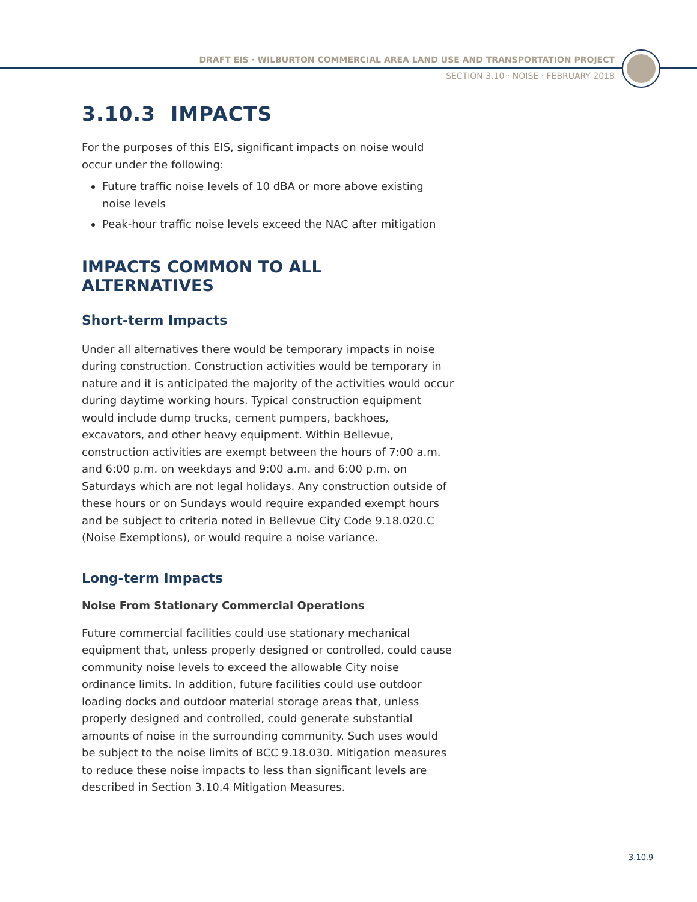DRAFT EIS · WILBURTON COMMERCIAL AREA LAND USE AND TRANSPORTATION PROJECT
SECTION 3.10 · NOISE · FEBRUARY 2018
3.10.3 IMPACTS
For the purposes of this EIS, significant impacts on noise would occur under the following:
Future traffic noise levels of 10 dBA or more above existing noise levels
Peak-hour traffic noise levels exceed the NAC after mitigation
IMPACTS COMMON TO ALL ALTERNATIVES
Short-term Impacts
Under all alternatives there would be temporary impacts in noise during construction. Construction activities would be temporary in nature and it is anticipated the majority of the activities would occur during daytime working hours. Typical construction equipment would include dump trucks, cement pumpers, backhoes, excavators, and other heavy equipment. Within Bellevue, construction activities are exempt between the hours of 7:00 a.m. and 6:00 p.m. on weekdays and 9:00 a.m. and 6:00 p.m. on Saturdays which are not legal holidays. Any construction outside of these hours or on Sundays would require expanded exempt hours and be subject to criteria noted in Bellevue City Code 9.18.020.C (Noise Exemptions), or would require a noise variance.
Long-term Impacts
Noise From Stationary Commercial Operations
Future commercial facilities could use stationary mechanical equipment that, unless properly designed or controlled, could cause community noise levels to exceed the allowable City noise ordinance limits. In addition, future facilities could use outdoor loading docks and outdoor material storage areas that, unless properly designed and controlled, could generate substantial amounts of noise in the surrounding community. Such uses would be subject to the noise limits of BCC 9.18.030. Mitigation measures to reduce these noise impacts to less than significant levels are described in Section 3.10.4 Mitigation Measures.
3.10.9